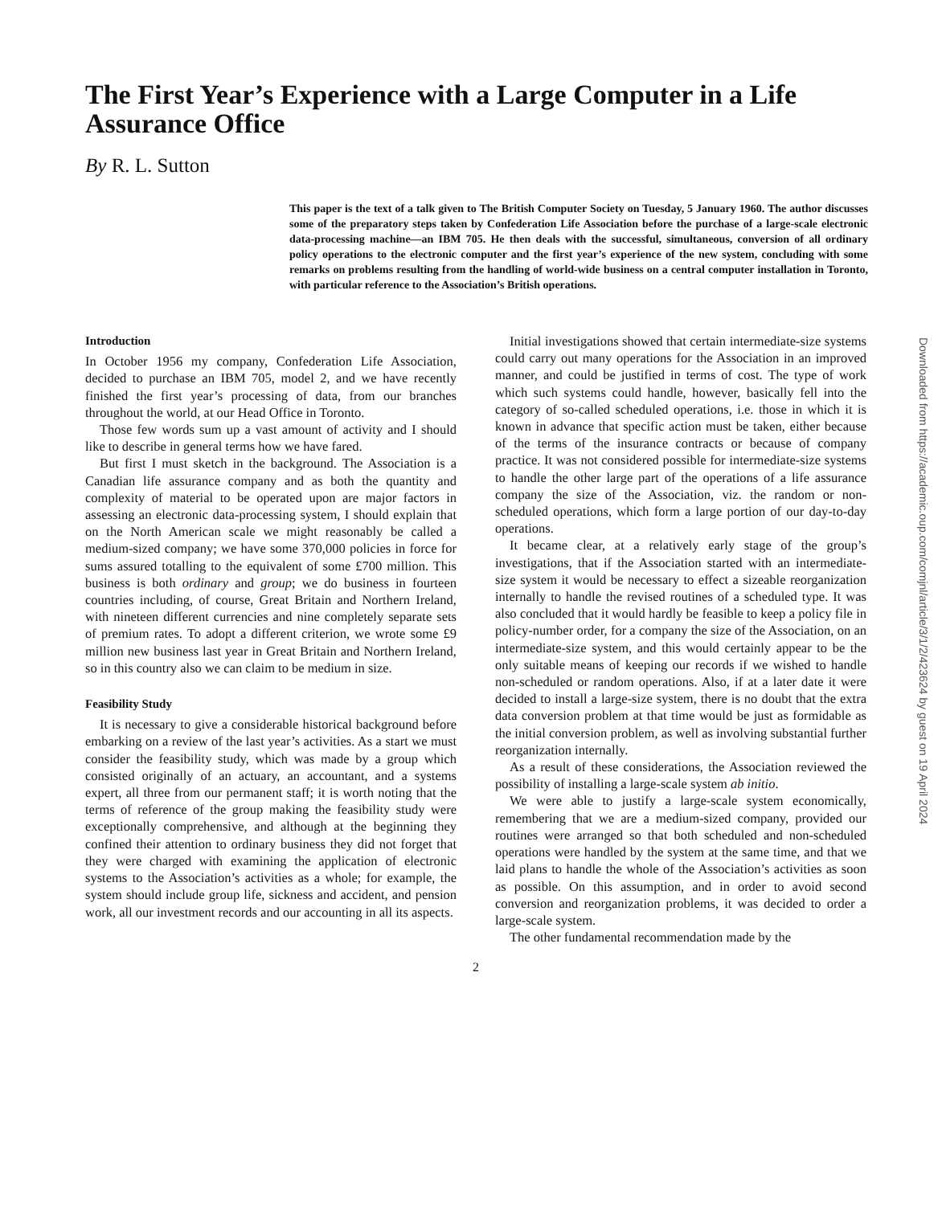The First Year’s Experience with a Large Computer in a Life Assurance Office
By R. L. Sutton
This paper is the text of a talk given to The British Computer Society on Tuesday, 5 January 1960. The author discusses some of the preparatory steps taken by Confederation Life Association before the purchase of a large-scale electronic data-processing machine—an IBM 705. He then deals with the successful, simultaneous, conversion of all ordinary policy operations to the electronic computer and the first year’s experience of the new system, concluding with some remarks on problems resulting from the handling of world-wide business on a central computer installation in Toronto, with particular reference to the Association’s British operations.
Introduction
In October 1956 my company, Confederation Life Association, decided to purchase an IBM 705, model 2, and we have recently finished the first year’s processing of data, from our branches throughout the world, at our Head Office in Toronto.
Those few words sum up a vast amount of activity and I should like to describe in general terms how we have fared.
But first I must sketch in the background. The Association is a Canadian life assurance company and as both the quantity and complexity of material to be operated upon are major factors in assessing an electronic data-processing system, I should explain that on the North American scale we might reasonably be called a medium-sized company; we have some 370,000 policies in force for sums assured totalling to the equivalent of some £700 million. This business is both ordinary and group; we do business in fourteen countries including, of course, Great Britain and Northern Ireland, with nineteen different currencies and nine completely separate sets of premium rates. To adopt a different criterion, we wrote some £9 million new business last year in Great Britain and Northern Ireland, so in this country also we can claim to be medium in size.
Feasibility Study
It is necessary to give a considerable historical background before embarking on a review of the last year’s activities. As a start we must consider the feasibility study, which was made by a group which consisted originally of an actuary, an accountant, and a systems expert, all three from our permanent staff; it is worth noting that the terms of reference of the group making the feasibility study were exceptionally comprehensive, and although at the beginning they confined their attention to ordinary business they did not forget that they were charged with examining the application of electronic systems to the Association’s activities as a whole; for example, the system should include group life, sickness and accident, and pension work, all our investment records and our accounting in all its aspects.
Initial investigations showed that certain intermediate-size systems could carry out many operations for the Association in an improved manner, and could be justified in terms of cost. The type of work which such systems could handle, however, basically fell into the category of so-called scheduled operations, i.e. those in which it is known in advance that specific action must be taken, either because of the terms of the insurance contracts or because of company practice. It was not considered possible for intermediate-size systems to handle the other large part of the operations of a life assurance company the size of the Association, viz. the random or non-scheduled operations, which form a large portion of our day-to-day operations.
It became clear, at a relatively early stage of the group’s investigations, that if the Association started with an intermediate-size system it would be necessary to effect a sizeable reorganization internally to handle the revised routines of a scheduled type. It was also concluded that it would hardly be feasible to keep a policy file in policy-number order, for a company the size of the Association, on an intermediate-size system, and this would certainly appear to be the only suitable means of keeping our records if we wished to handle non-scheduled or random operations. Also, if at a later date it were decided to install a large-size system, there is no doubt that the extra data conversion problem at that time would be just as formidable as the initial conversion problem, as well as involving substantial further reorganization internally.
As a result of these considerations, the Association reviewed the possibility of installing a large-scale system ab initio.
We were able to justify a large-scale system economically, remembering that we are a medium-sized company, provided our routines were arranged so that both scheduled and non-scheduled operations were handled by the system at the same time, and that we laid plans to handle the whole of the Association’s activities as soon as possible. On this assumption, and in order to avoid second conversion and reorganization problems, it was decided to order a large-scale system.
The other fundamental recommendation made by the
2
Downloaded from https://academic.oup.com/comjnl/article/3/1/2/423624 by guest on 19 April 2024